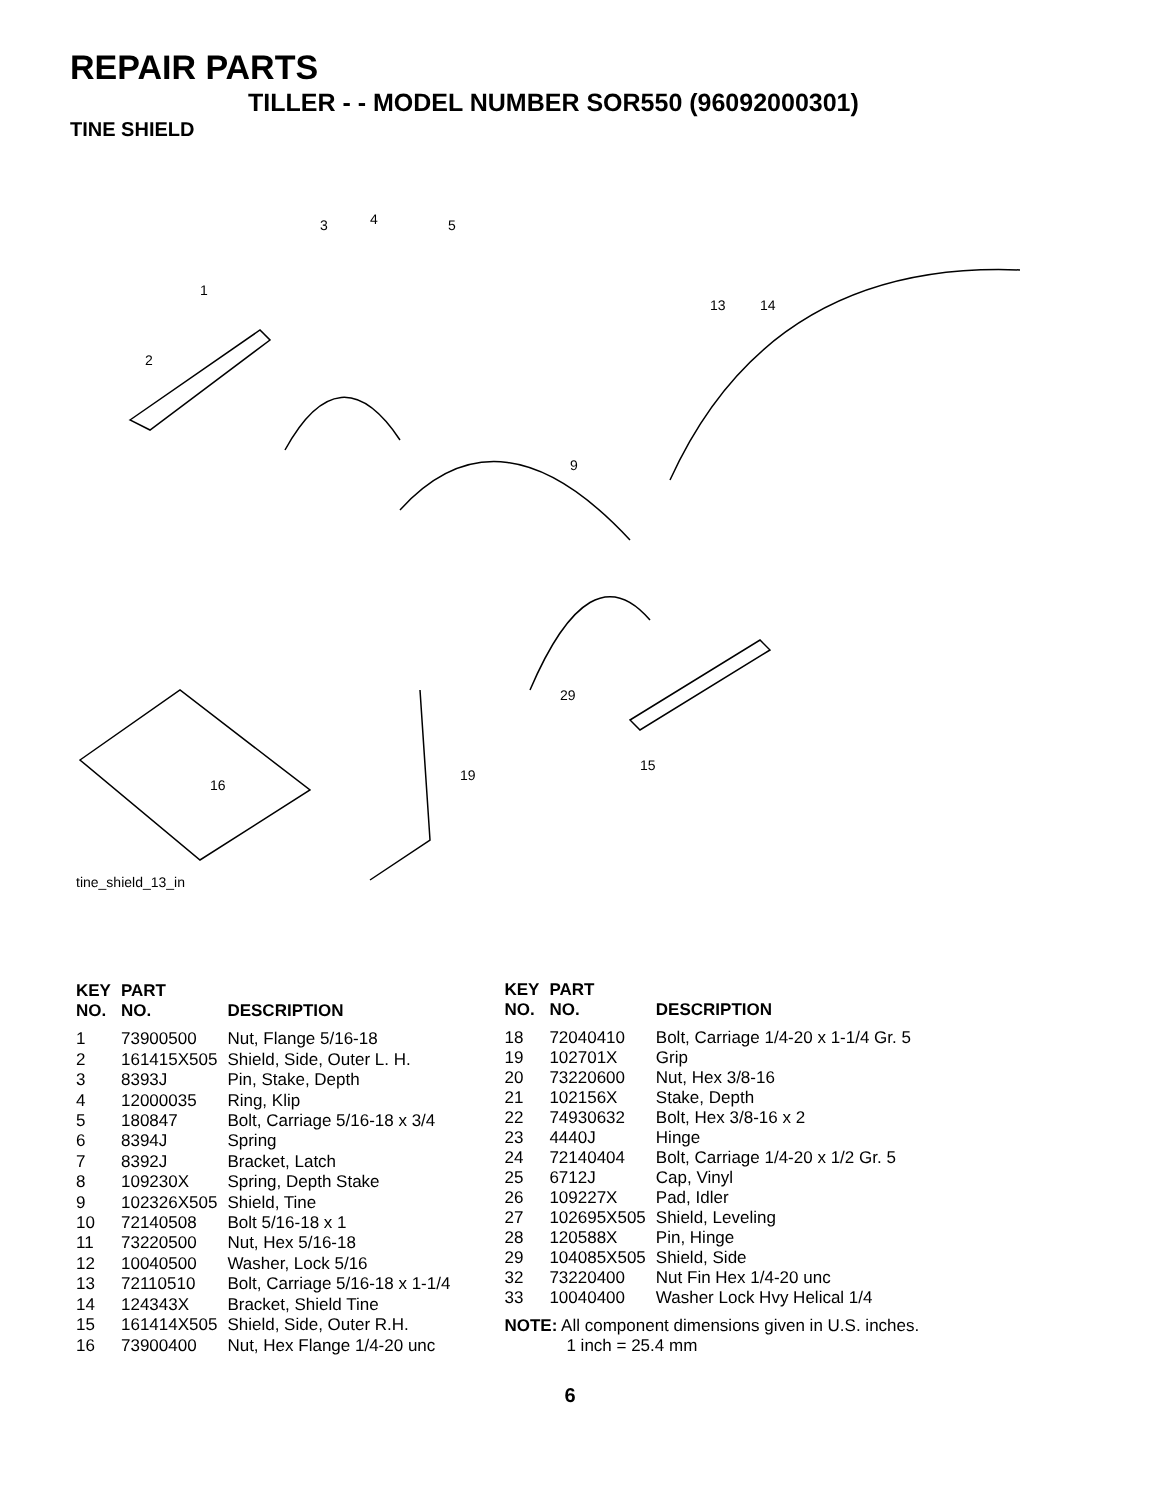REPAIR PARTS
TILLER - - MODEL NUMBER SOR550 (96092000301)
TINE SHIELD
3
4
5
1
2
9
13
14
15
16
19
29
tine_shield_13_in
| KEY NO. | PART NO. | DESCRIPTION |
| --- | --- | --- |
| 1 | 73900500 | Nut, Flange 5/16-18 |
| 2 | 161415X505 | Shield, Side, Outer L. H. |
| 3 | 8393J | Pin, Stake, Depth |
| 4 | 12000035 | Ring, Klip |
| 5 | 180847 | Bolt, Carriage 5/16-18 x 3/4 |
| 6 | 8394J | Spring |
| 7 | 8392J | Bracket, Latch |
| 8 | 109230X | Spring, Depth Stake |
| 9 | 102326X505 | Shield, Tine |
| 10 | 72140508 | Bolt 5/16-18 x 1 |
| 11 | 73220500 | Nut, Hex 5/16-18 |
| 12 | 10040500 | Washer, Lock 5/16 |
| 13 | 72110510 | Bolt, Carriage 5/16-18 x 1-1/4 |
| 14 | 124343X | Bracket, Shield Tine |
| 15 | 161414X505 | Shield, Side, Outer R.H. |
| 16 | 73900400 | Nut, Hex Flange 1/4-20 unc |
| KEY NO. | PART NO. | DESCRIPTION |
| --- | --- | --- |
| 18 | 72040410 | Bolt, Carriage 1/4-20 x 1-1/4 Gr. 5 |
| 19 | 102701X | Grip |
| 20 | 73220600 | Nut, Hex 3/8-16 |
| 21 | 102156X | Stake, Depth |
| 22 | 74930632 | Bolt, Hex 3/8-16 x 2 |
| 23 | 4440J | Hinge |
| 24 | 72140404 | Bolt, Carriage 1/4-20 x 1/2 Gr. 5 |
| 25 | 6712J | Cap, Vinyl |
| 26 | 109227X | Pad, Idler |
| 27 | 102695X505 | Shield, Leveling |
| 28 | 120588X | Pin, Hinge |
| 29 | 104085X505 | Shield, Side |
| 32 | 73220400 | Nut Fin Hex 1/4-20 unc |
| 33 | 10040400 | Washer Lock Hvy Helical 1/4 |
NOTE: All component dimensions given in U.S. inches.
1 inch = 25.4 mm
6